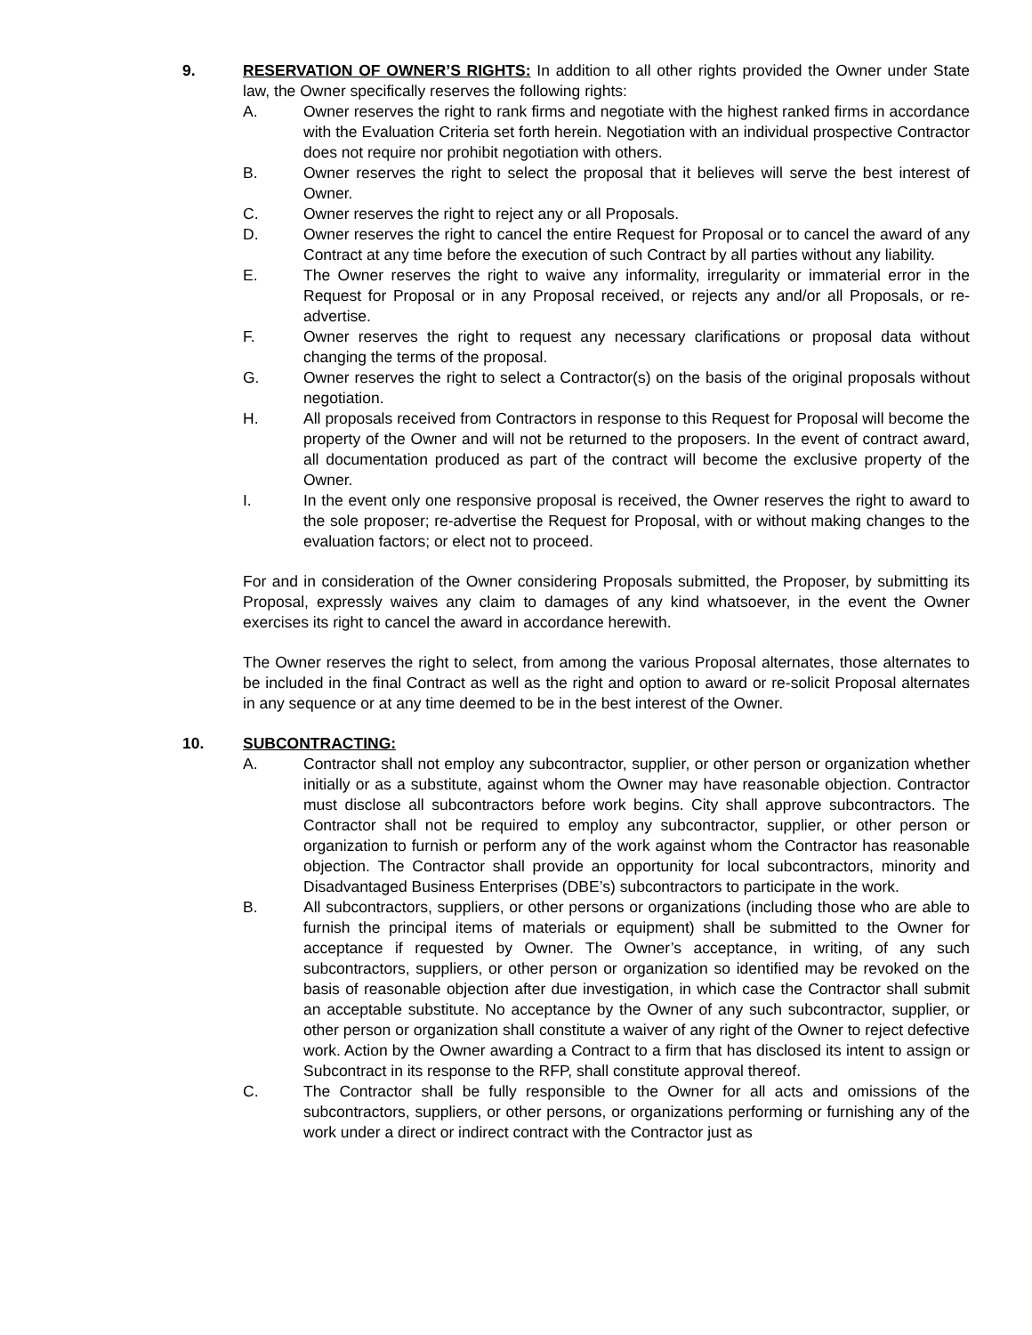9. RESERVATION OF OWNER’S RIGHTS: In addition to all other rights provided the Owner under State law, the Owner specifically reserves the following rights:
A. Owner reserves the right to rank firms and negotiate with the highest ranked firms in accordance with the Evaluation Criteria set forth herein. Negotiation with an individual prospective Contractor does not require nor prohibit negotiation with others.
B. Owner reserves the right to select the proposal that it believes will serve the best interest of Owner.
C. Owner reserves the right to reject any or all Proposals.
D. Owner reserves the right to cancel the entire Request for Proposal or to cancel the award of any Contract at any time before the execution of such Contract by all parties without any liability.
E. The Owner reserves the right to waive any informality, irregularity or immaterial error in the Request for Proposal or in any Proposal received, or rejects any and/or all Proposals, or re-advertise.
F. Owner reserves the right to request any necessary clarifications or proposal data without changing the terms of the proposal.
G. Owner reserves the right to select a Contractor(s) on the basis of the original proposals without negotiation.
H. All proposals received from Contractors in response to this Request for Proposal will become the property of the Owner and will not be returned to the proposers. In the event of contract award, all documentation produced as part of the contract will become the exclusive property of the Owner.
I. In the event only one responsive proposal is received, the Owner reserves the right to award to the sole proposer; re-advertise the Request for Proposal, with or without making changes to the evaluation factors; or elect not to proceed.
For and in consideration of the Owner considering Proposals submitted, the Proposer, by submitting its Proposal, expressly waives any claim to damages of any kind whatsoever, in the event the Owner exercises its right to cancel the award in accordance herewith.
The Owner reserves the right to select, from among the various Proposal alternates, those alternates to be included in the final Contract as well as the right and option to award or re-solicit Proposal alternates in any sequence or at any time deemed to be in the best interest of the Owner.
10. SUBCONTRACTING:
A. Contractor shall not employ any subcontractor, supplier, or other person or organization whether initially or as a substitute, against whom the Owner may have reasonable objection. Contractor must disclose all subcontractors before work begins. City shall approve subcontractors. The Contractor shall not be required to employ any subcontractor, supplier, or other person or organization to furnish or perform any of the work against whom the Contractor has reasonable objection. The Contractor shall provide an opportunity for local subcontractors, minority and Disadvantaged Business Enterprises (DBE’s) subcontractors to participate in the work.
B. All subcontractors, suppliers, or other persons or organizations (including those who are able to furnish the principal items of materials or equipment) shall be submitted to the Owner for acceptance if requested by Owner. The Owner’s acceptance, in writing, of any such subcontractors, suppliers, or other person or organization so identified may be revoked on the basis of reasonable objection after due investigation, in which case the Contractor shall submit an acceptable substitute. No acceptance by the Owner of any such subcontractor, supplier, or other person or organization shall constitute a waiver of any right of the Owner to reject defective work. Action by the Owner awarding a Contract to a firm that has disclosed its intent to assign or Subcontract in its response to the RFP, shall constitute approval thereof.
C. The Contractor shall be fully responsible to the Owner for all acts and omissions of the subcontractors, suppliers, or other persons, or organizations performing or furnishing any of the work under a direct or indirect contract with the Contractor just as